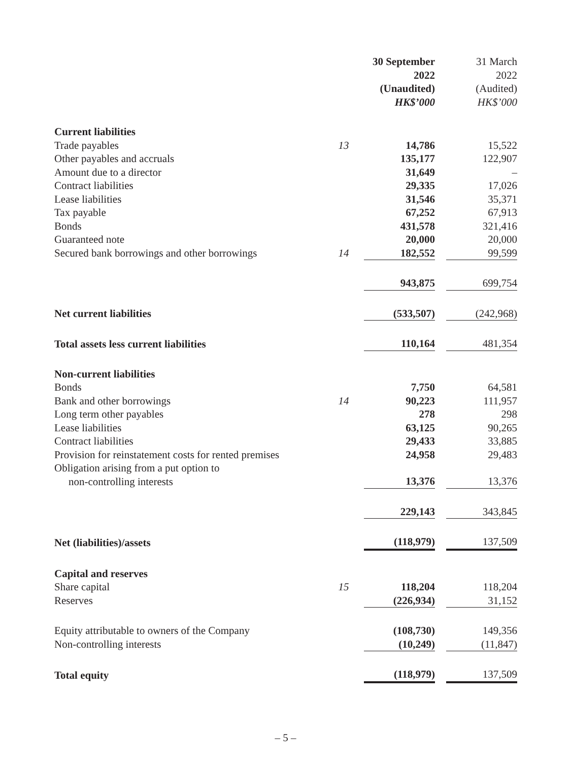| | | 30 September 2022 (Unaudited) HK$’000 | | 31 March 2022 (Audited) HK$’000 |
| --- | --- | --- | --- | --- |
| Current liabilities | | | | |
| Trade payables | 13 | 14,786 | | 15,522 |
| Other payables and accruals | | 135,177 | | 122,907 |
| Amount due to a director | | 31,649 | | – |
| Contract liabilities | | 29,335 | | 17,026 |
| Lease liabilities | | 31,546 | | 35,371 |
| Tax payable | | 67,252 | | 67,913 |
| Bonds | | 431,578 | | 321,416 |
| Guaranteed note | | 20,000 | | 20,000 |
| Secured bank borrowings and other borrowings | 14 | 182,552 | | 99,599 |
| | | 943,875 | | 699,754 |
| Net current liabilities | | (533,507) | | (242,968) |
| Total assets less current liabilities | | 110,164 | | 481,354 |
| Non-current liabilities | | | | |
| Bonds | | 7,750 | | 64,581 |
| Bank and other borrowings | 14 | 90,223 | | 111,957 |
| Long term other payables | | 278 | | 298 |
| Lease liabilities | | 63,125 | | 90,265 |
| Contract liabilities | | 29,433 | | 33,885 |
| Provision for reinstatement costs for rented premises | | 24,958 | | 29,483 |
| Obligation arising from a put option to non-controlling interests | | 13,376 | | 13,376 |
| | | 229,143 | | 343,845 |
| Net (liabilities)/assets | | (118,979) | | 137,509 |
| Capital and reserves | | | | |
| Share capital | 15 | 118,204 | | 118,204 |
| Reserves | | (226,934) | | 31,152 |
| Equity attributable to owners of the Company | | (108,730) | | 149,356 |
| Non-controlling interests | | (10,249) | | (11,847) |
| Total equity | | (118,979) | | 137,509 |
– 5 –